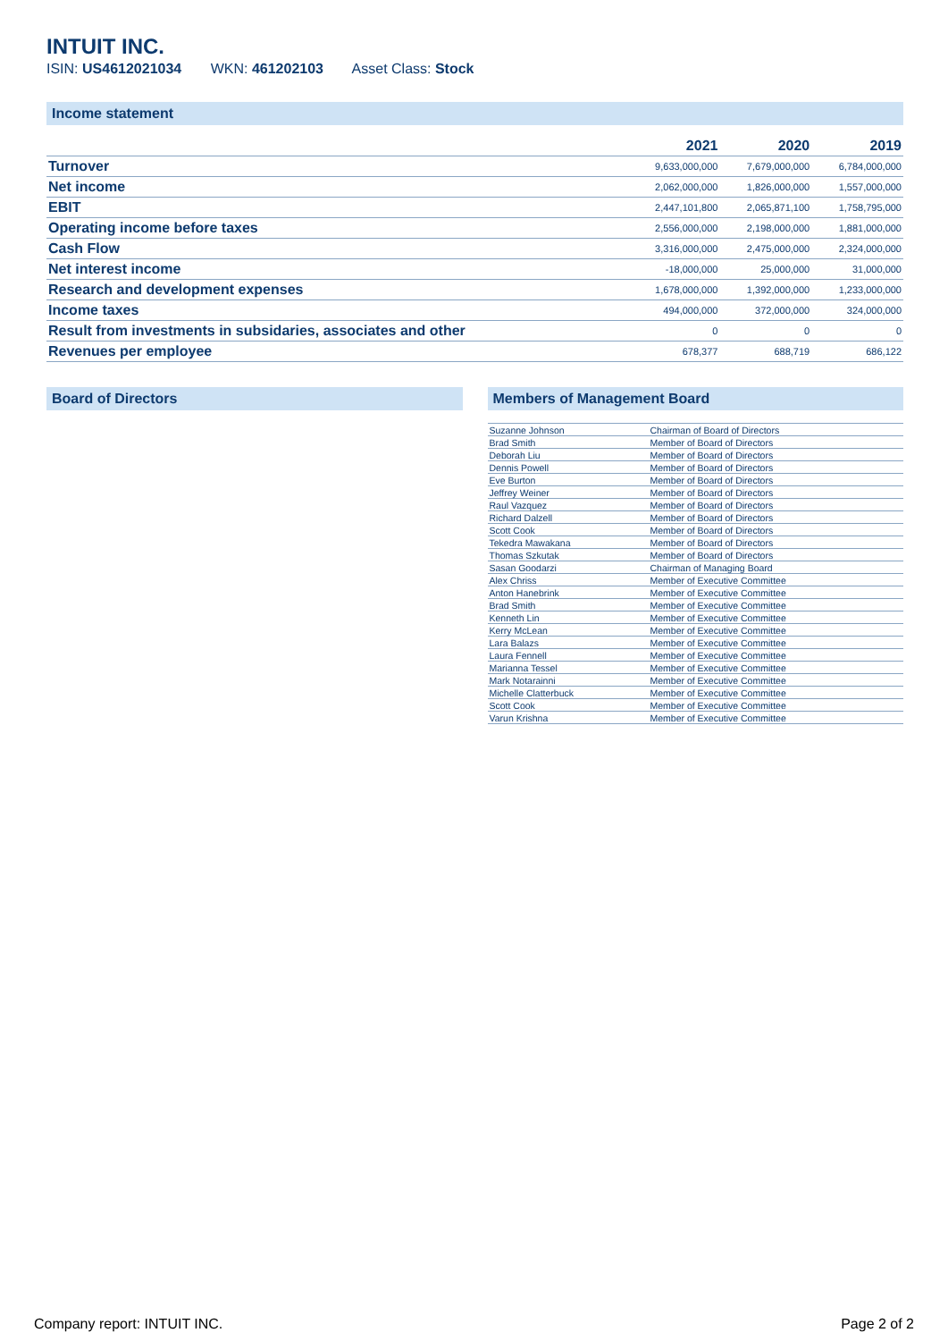INTUIT INC.
ISIN: US4612021034 WKN: 461202103 Asset Class: Stock
Income statement
| | 2021 | 2020 | 2019 |
| --- | --- | --- | --- |
| Turnover | 9,633,000,000 | 7,679,000,000 | 6,784,000,000 |
| Net income | 2,062,000,000 | 1,826,000,000 | 1,557,000,000 |
| EBIT | 2,447,101,800 | 2,065,871,100 | 1,758,795,000 |
| Operating income before taxes | 2,556,000,000 | 2,198,000,000 | 1,881,000,000 |
| Cash Flow | 3,316,000,000 | 2,475,000,000 | 2,324,000,000 |
| Net interest income | -18,000,000 | 25,000,000 | 31,000,000 |
| Research and development expenses | 1,678,000,000 | 1,392,000,000 | 1,233,000,000 |
| Income taxes | 494,000,000 | 372,000,000 | 324,000,000 |
| Result from investments in subsidaries, associates and other | 0 | 0 | 0 |
| Revenues per employee | 678,377 | 688,719 | 686,122 |
Board of Directors Members of Management Board
| Suzanne Johnson | Chairman of Board of Directors |
| Brad Smith | Member of Board of Directors |
| Deborah Liu | Member of Board of Directors |
| Dennis Powell | Member of Board of Directors |
| Eve Burton | Member of Board of Directors |
| Jeffrey Weiner | Member of Board of Directors |
| Raul Vazquez | Member of Board of Directors |
| Richard Dalzell | Member of Board of Directors |
| Scott Cook | Member of Board of Directors |
| Tekedra Mawakana | Member of Board of Directors |
| Thomas Szkutak | Member of Board of Directors |
| Sasan Goodarzi | Chairman of Managing Board |
| Alex Chriss | Member of Executive Committee |
| Anton Hanebrink | Member of Executive Committee |
| Brad Smith | Member of Executive Committee |
| Kenneth Lin | Member of Executive Committee |
| Kerry McLean | Member of Executive Committee |
| Lara Balazs | Member of Executive Committee |
| Laura Fennell | Member of Executive Committee |
| Marianna Tessel | Member of Executive Committee |
| Mark Notarainni | Member of Executive Committee |
| Michelle Clatterbuck | Member of Executive Committee |
| Scott Cook | Member of Executive Committee |
| Varun Krishna | Member of Executive Committee |
Company report: INTUIT INC. Page 2 of 2